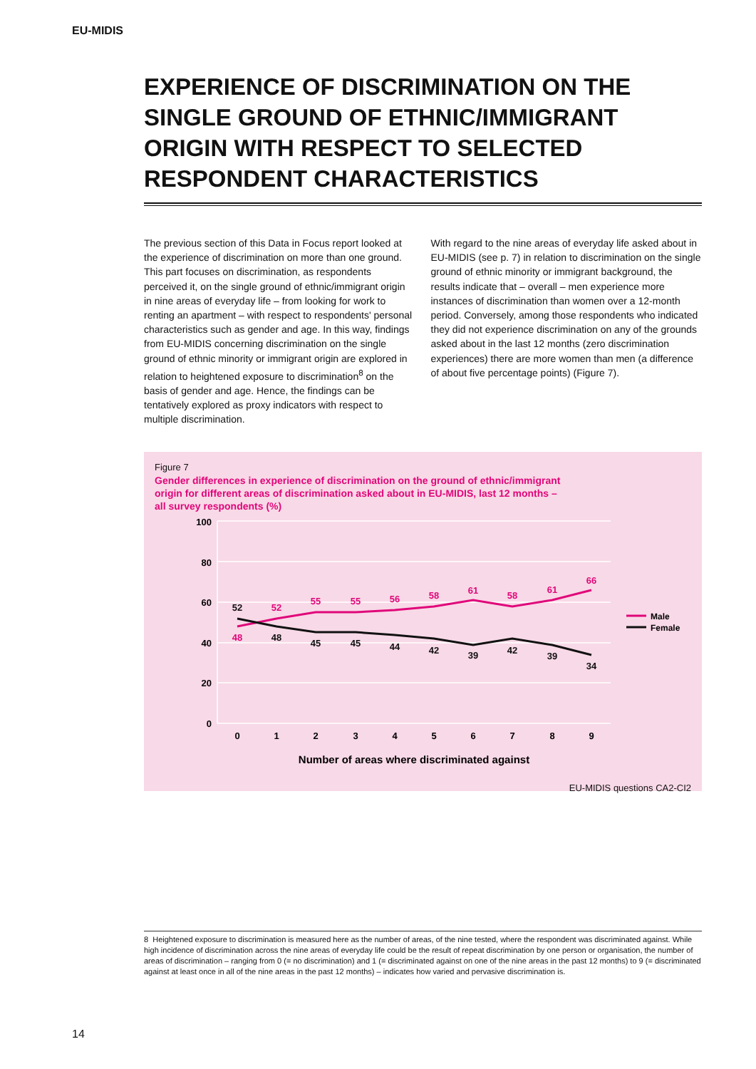EU-MIDIS
EXPERIENCE OF DISCRIMINATION ON THE SINGLE GROUND OF ETHNIC/IMMIGRANT ORIGIN WITH RESPECT TO SELECTED RESPONDENT CHARACTERISTICS
The previous section of this Data in Focus report looked at the experience of discrimination on more than one ground. This part focuses on discrimination, as respondents perceived it, on the single ground of ethnic/immigrant origin in nine areas of everyday life – from looking for work to renting an apartment – with respect to respondents' personal characteristics such as gender and age. In this way, findings from EU-MIDIS concerning discrimination on the single ground of ethnic minority or immigrant origin are explored in relation to heightened exposure to discrimination<sup>8</sup> on the basis of gender and age. Hence, the findings can be tentatively explored as proxy indicators with respect to multiple discrimination.
With regard to the nine areas of everyday life asked about in EU-MIDIS (see p. 7) in relation to discrimination on the single ground of ethnic minority or immigrant background, the results indicate that – overall – men experience more instances of discrimination than women over a 12-month period. Conversely, among those respondents who indicated they did not experience discrimination on any of the grounds asked about in the last 12 months (zero discrimination experiences) there are more women than men (a difference of about five percentage points) (Figure 7).
Figure 7
Gender differences in experience of discrimination on the ground of ethnic/immigrant origin for different areas of discrimination asked about in EU-MIDIS, last 12 months – all survey respondents (%)
100
80
60
40
20
0
0
1
2
3
4
5
6
7
8
9
48
52
55
55
56
58
61
58
61
66
52
48
45
45
44
42
39
42
39
34
Male
Female
Number of areas where discriminated against
EU-MIDIS questions CA2-CI2
8 Heightened exposure to discrimination is measured here as the number of areas, of the nine tested, where the respondent was discriminated against. While high incidence of discrimination across the nine areas of everyday life could be the result of repeat discrimination by one person or organisation, the number of areas of discrimination – ranging from 0 (= no discrimination) and 1 (= discriminated against on one of the nine areas in the past 12 months) to 9 (= discriminated against at least once in all of the nine areas in the past 12 months) – indicates how varied and pervasive discrimination is.
14